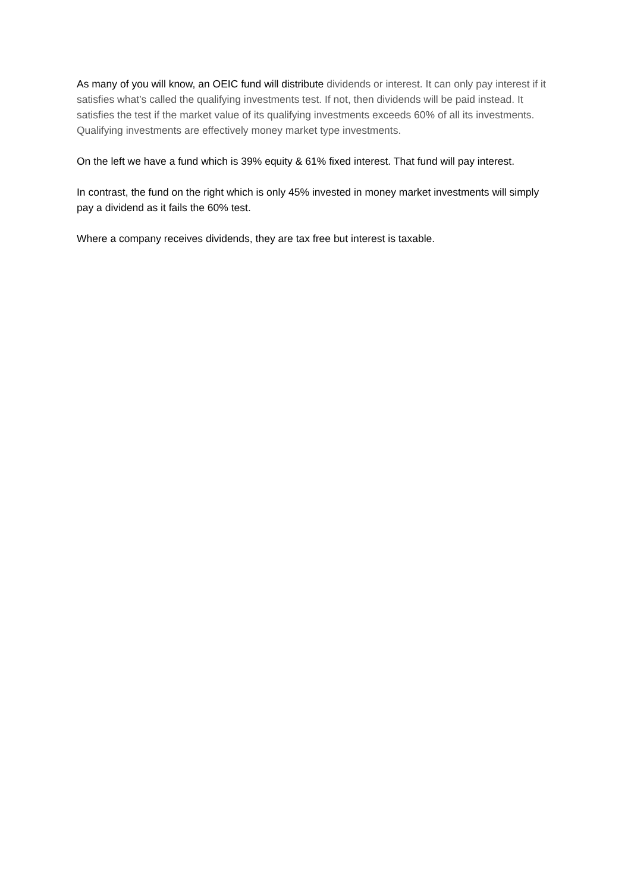As many of you will know, an OEIC fund will distribute dividends or interest. It can only pay interest if it satisfies what’s called the qualifying investments test. If not, then dividends will be paid instead. It satisfies the test if the market value of its qualifying investments exceeds 60% of all its investments. Qualifying investments are effectively money market type investments.
On the left we have a fund which is 39% equity & 61% fixed interest. That fund will pay interest.
In contrast, the fund on the right which is only 45% invested in money market investments will simply pay a dividend as it fails the 60% test.
Where a company receives dividends, they are tax free but interest is taxable.